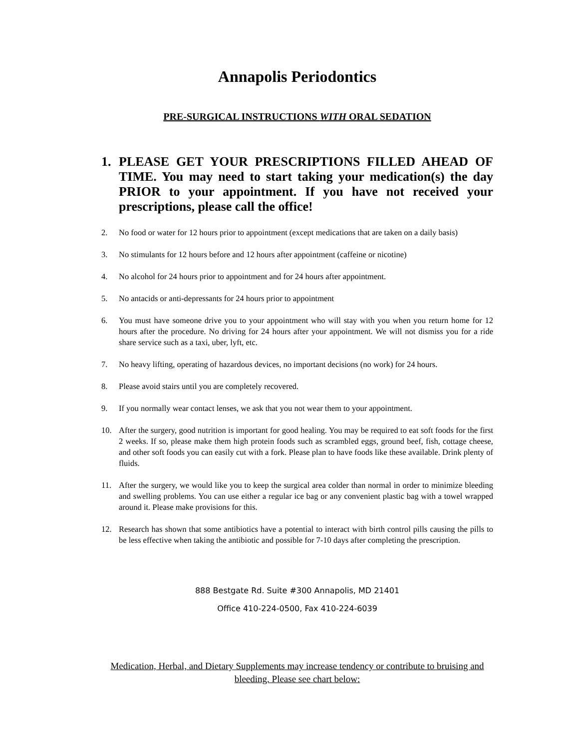Annapolis Periodontics
PRE-SURGICAL INSTRUCTIONS WITH ORAL SEDATION
1. PLEASE GET YOUR PRESCRIPTIONS FILLED AHEAD OF TIME. You may need to start taking your medication(s) the day PRIOR to your appointment. If you have not received your prescriptions, please call the office!
2. No food or water for 12 hours prior to appointment (except medications that are taken on a daily basis)
3. No stimulants for 12 hours before and 12 hours after appointment (caffeine or nicotine)
4. No alcohol for 24 hours prior to appointment and for 24 hours after appointment.
5. No antacids or anti-depressants for 24 hours prior to appointment
6. You must have someone drive you to your appointment who will stay with you when you return home for 12 hours after the procedure. No driving for 24 hours after your appointment. We will not dismiss you for a ride share service such as a taxi, uber, lyft, etc.
7. No heavy lifting, operating of hazardous devices, no important decisions (no work) for 24 hours.
8. Please avoid stairs until you are completely recovered.
9. If you normally wear contact lenses, we ask that you not wear them to your appointment.
10. After the surgery, good nutrition is important for good healing. You may be required to eat soft foods for the first 2 weeks. If so, please make them high protein foods such as scrambled eggs, ground beef, fish, cottage cheese, and other soft foods you can easily cut with a fork. Please plan to have foods like these available. Drink plenty of fluids.
11. After the surgery, we would like you to keep the surgical area colder than normal in order to minimize bleeding and swelling problems. You can use either a regular ice bag or any convenient plastic bag with a towel wrapped around it. Please make provisions for this.
12. Research has shown that some antibiotics have a potential to interact with birth control pills causing the pills to be less effective when taking the antibiotic and possible for 7-10 days after completing the prescription.
888 Bestgate Rd. Suite #300 Annapolis, MD 21401
Office 410-224-0500, Fax 410-224-6039
Medication, Herbal, and Dietary Supplements may increase tendency or contribute to bruising and bleeding. Please see chart below: